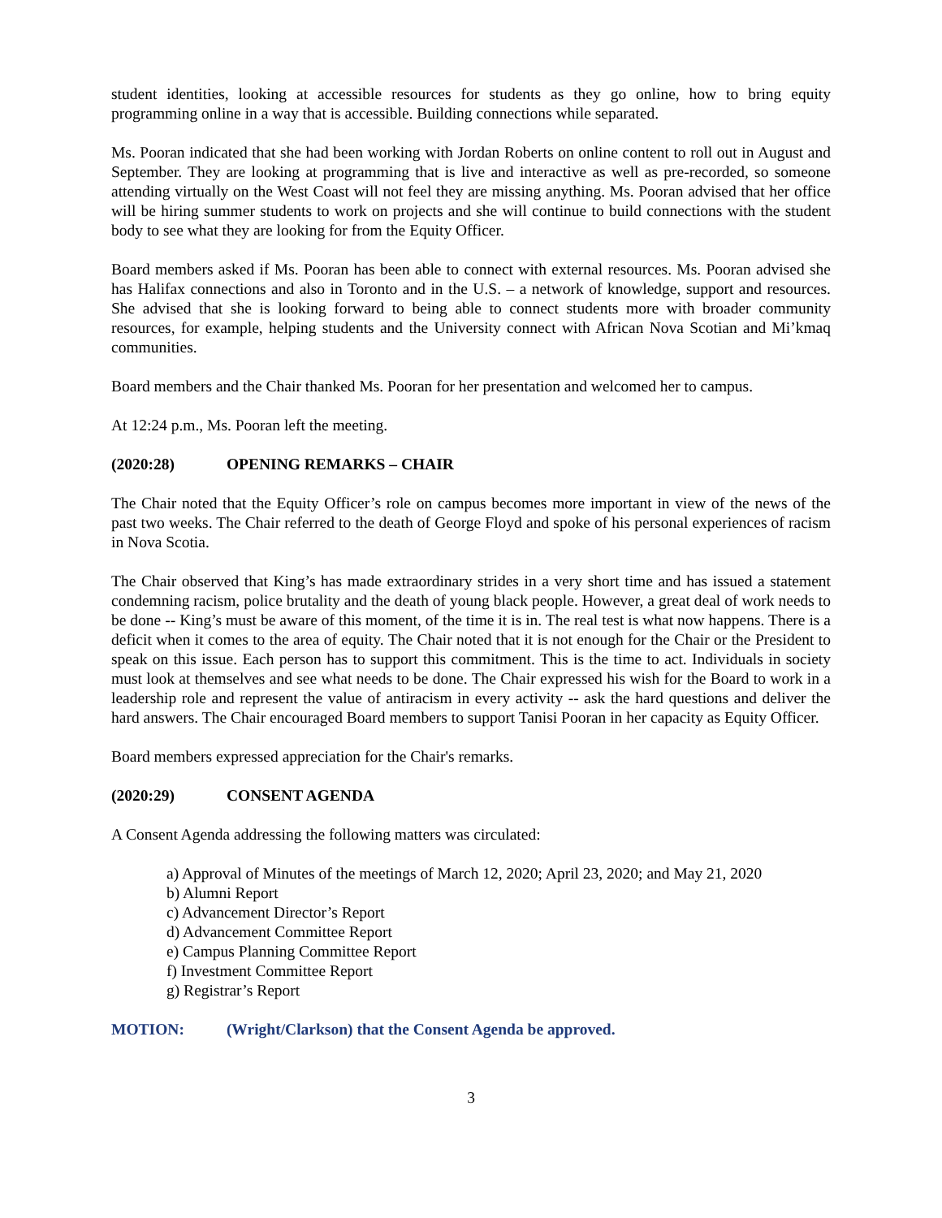student identities, looking at accessible resources for students as they go online, how to bring equity programming online in a way that is accessible. Building connections while separated.
Ms. Pooran indicated that she had been working with Jordan Roberts on online content to roll out in August and September. They are looking at programming that is live and interactive as well as pre-recorded, so someone attending virtually on the West Coast will not feel they are missing anything. Ms. Pooran advised that her office will be hiring summer students to work on projects and she will continue to build connections with the student body to see what they are looking for from the Equity Officer.
Board members asked if Ms. Pooran has been able to connect with external resources. Ms. Pooran advised she has Halifax connections and also in Toronto and in the U.S. – a network of knowledge, support and resources. She advised that she is looking forward to being able to connect students more with broader community resources, for example, helping students and the University connect with African Nova Scotian and Mi’kmaq communities.
Board members and the Chair thanked Ms. Pooran for her presentation and welcomed her to campus.
At 12:24 p.m., Ms. Pooran left the meeting.
(2020:28) OPENING REMARKS – CHAIR
The Chair noted that the Equity Officer’s role on campus becomes more important in view of the news of the past two weeks. The Chair referred to the death of George Floyd and spoke of his personal experiences of racism in Nova Scotia.
The Chair observed that King’s has made extraordinary strides in a very short time and has issued a statement condemning racism, police brutality and the death of young black people. However, a great deal of work needs to be done -- King’s must be aware of this moment, of the time it is in. The real test is what now happens. There is a deficit when it comes to the area of equity. The Chair noted that it is not enough for the Chair or the President to speak on this issue. Each person has to support this commitment. This is the time to act. Individuals in society must look at themselves and see what needs to be done. The Chair expressed his wish for the Board to work in a leadership role and represent the value of antiracism in every activity -- ask the hard questions and deliver the hard answers. The Chair encouraged Board members to support Tanisi Pooran in her capacity as Equity Officer.
Board members expressed appreciation for the Chair's remarks.
(2020:29) CONSENT AGENDA
A Consent Agenda addressing the following matters was circulated:
a) Approval of Minutes of the meetings of March 12, 2020; April 23, 2020; and May 21, 2020
b) Alumni Report
c) Advancement Director’s Report
d) Advancement Committee Report
e) Campus Planning Committee Report
f) Investment Committee Report
g) Registrar’s Report
MOTION: (Wright/Clarkson) that the Consent Agenda be approved.
3